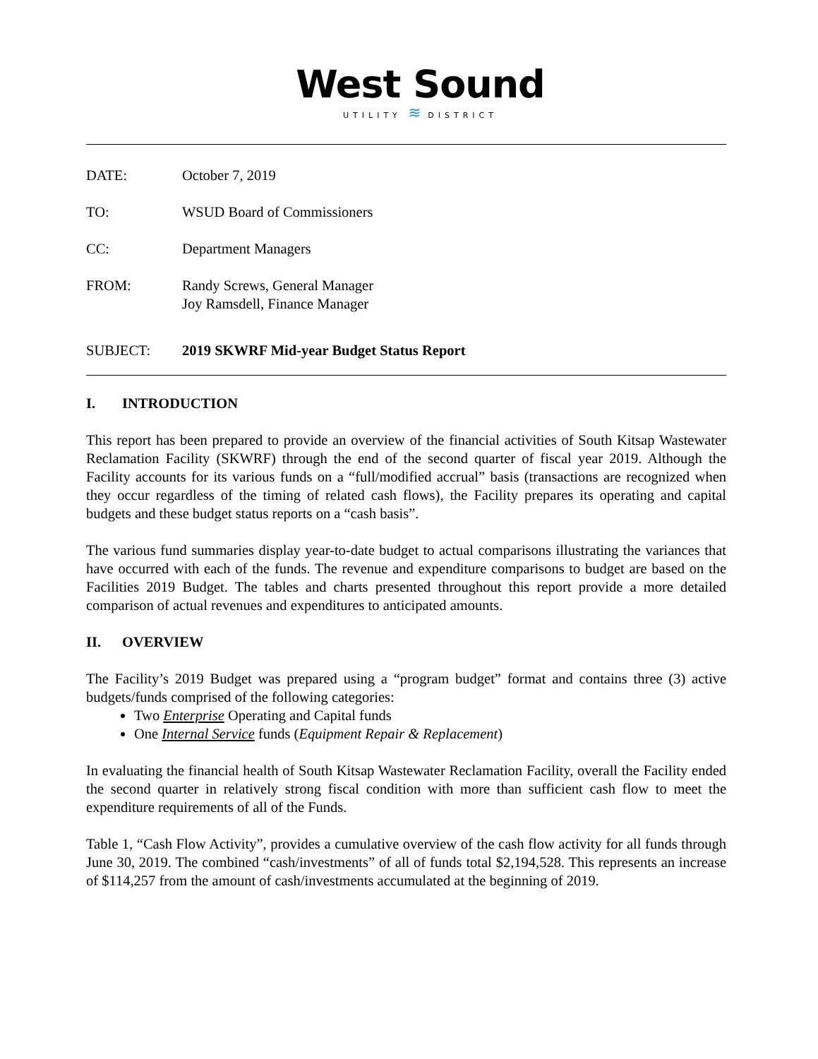West Sound
UTILITY ≋ DISTRICT
DATE: October 7, 2019
TO: WSUD Board of Commissioners
CC: Department Managers
FROM: Randy Screws, General Manager
Joy Ramsdell, Finance Manager
SUBJECT: 2019 SKWRF Mid-year Budget Status Report
I. INTRODUCTION
This report has been prepared to provide an overview of the financial activities of South Kitsap Wastewater Reclamation Facility (SKWRF) through the end of the second quarter of fiscal year 2019. Although the Facility accounts for its various funds on a “full/modified accrual” basis (transactions are recognized when they occur regardless of the timing of related cash flows), the Facility prepares its operating and capital budgets and these budget status reports on a “cash basis”.
The various fund summaries display year-to-date budget to actual comparisons illustrating the variances that have occurred with each of the funds. The revenue and expenditure comparisons to budget are based on the Facilities 2019 Budget. The tables and charts presented throughout this report provide a more detailed comparison of actual revenues and expenditures to anticipated amounts.
II. OVERVIEW
The Facility’s 2019 Budget was prepared using a “program budget” format and contains three (3) active budgets/funds comprised of the following categories:
Two Enterprise Operating and Capital funds
One Internal Service funds (Equipment Repair & Replacement)
In evaluating the financial health of South Kitsap Wastewater Reclamation Facility, overall the Facility ended the second quarter in relatively strong fiscal condition with more than sufficient cash flow to meet the expenditure requirements of all of the Funds.
Table 1, “Cash Flow Activity”, provides a cumulative overview of the cash flow activity for all funds through June 30, 2019. The combined “cash/investments” of all of funds total $2,194,528. This represents an increase of $114,257 from the amount of cash/investments accumulated at the beginning of 2019.